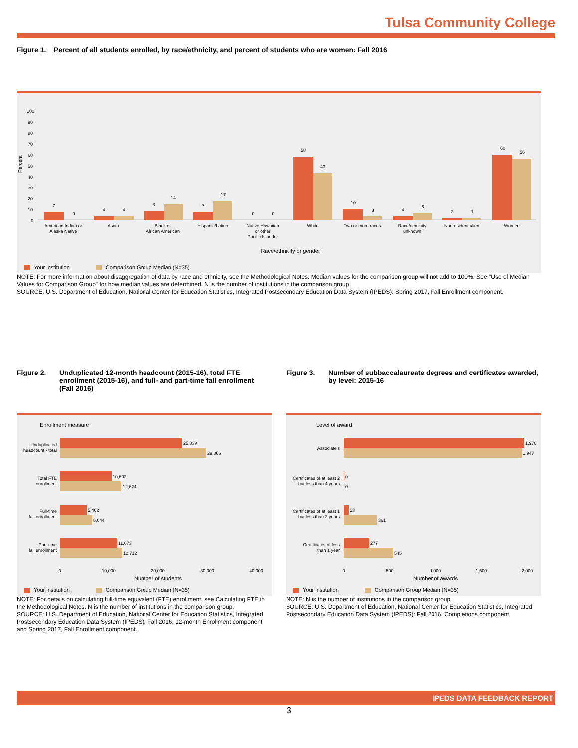Tulsa Community College
Figure 1. Percent of all students enrolled, by race/ethnicity, and percent of students who are women: Fall 2016
Percent
100
90
80
70
60
50
40
30
20
10
0
7
0
4
4
8
14
7
17
0
0
58
43
10
3
4
6
2
1
60
56
American Indian or
Alaska Native
Asian
Black or
African American
Hispanic/Latino
Native Hawaiian
or other
Pacific Islander
White
Two or more races
Race/ethnicity
unknown
Nonresident alien
Women
Race/ethnicity or gender
Your institution Comparison Group Median (N=35)
NOTE: For more information about disaggregation of data by race and ethnicity, see the Methodological Notes. Median values for the comparison group will not add to 100%. See "Use of Median Values for Comparison Group" for how median values are determined. N is the number of institutions in the comparison group.
SOURCE: U.S. Department of Education, National Center for Education Statistics, Integrated Postsecondary Education Data System (IPEDS): Spring 2017, Fall Enrollment component.
Figure 2. Unduplicated 12-month headcount (2015-16), total FTE enrollment (2015-16), and full- and part-time fall enrollment (Fall 2016)
Figure 3. Number of subbaccalaureate degrees and certificates awarded, by level: 2015-16
Enrollment measure
25,039
29,866
10,602
12,624
5,462
6,644
11,673
12,712
Unduplicated
headcount - total
Total FTE
enrollment
Full-time
fall enrollment
Part-time
fall enrollment
0
10,000
20,000
30,000
40,000
Number of students
Your institution Comparison Group Median (N=35)
NOTE: For details on calculating full-time equivalent (FTE) enrollment, see Calculating FTE in the Methodological Notes. N is the number of institutions in the comparison group.
SOURCE: U.S. Department of Education, National Center for Education Statistics, Integrated Postsecondary Education Data System (IPEDS): Fall 2016, 12-month Enrollment component and Spring 2017, Fall Enrollment component.
Level of award
1,970
1,947
0
0
53
361
277
545
Associate's
Certificates of at least 2
but less than 4 years
Certificates of at least 1
but less than 2 years
Certificates of less
than 1 year
0
500
1,000
1,500
2,000
Number of awards
Your institution Comparison Group Median (N=35)
NOTE: N is the number of institutions in the comparison group.
SOURCE: U.S. Department of Education, National Center for Education Statistics, Integrated Postsecondary Education Data System (IPEDS): Fall 2016, Completions component.
IPEDS DATA FEEDBACK REPORT
3